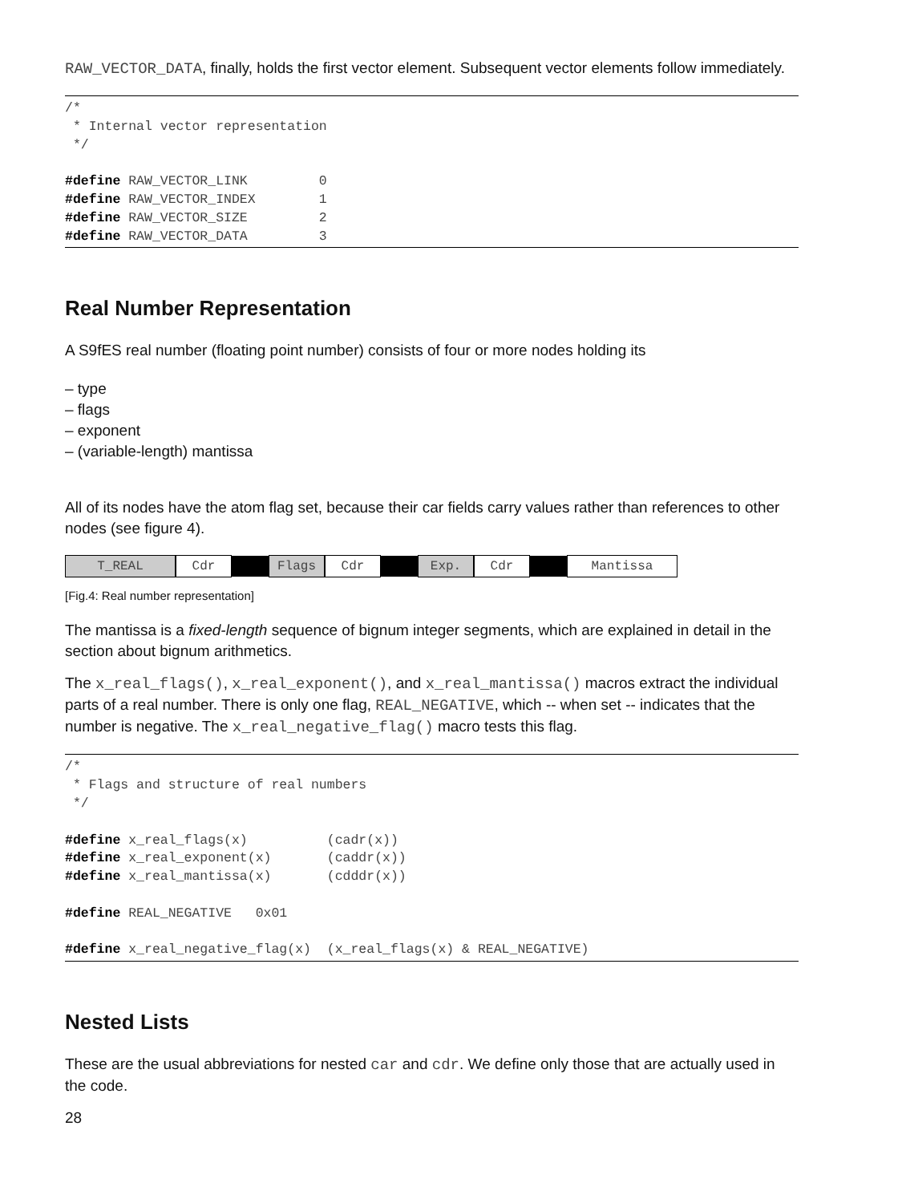RAW_VECTOR_DATA, finally, holds the first vector element. Subsequent vector elements follow immediately.
/*
 * Internal vector representation
 */

#define RAW_VECTOR_LINK         0
#define RAW_VECTOR_INDEX        1
#define RAW_VECTOR_SIZE         2
#define RAW_VECTOR_DATA         3
Real Number Representation
A S9fES real number (floating point number) consists of four or more nodes holding its
– type
– flags
– exponent
– (variable-length) mantissa
All of its nodes have the atom flag set, because their car fields carry values rather than references to other nodes (see figure 4).
T_REAL Cdr Flags Cdr Exp. Cdr Mantissa
[Fig.4: Real number representation]
The mantissa is a fixed-length sequence of bignum integer segments, which are explained in detail in the section about bignum arithmetics.
The x_real_flags(), x_real_exponent(), and x_real_mantissa() macros extract the individual parts of a real number. There is only one flag, REAL_NEGATIVE, which -- when set -- indicates that the number is negative. The x_real_negative_flag() macro tests this flag.
/*
 * Flags and structure of real numbers
 */

#define x_real_flags(x)          (cadr(x))
#define x_real_exponent(x)       (caddr(x))
#define x_real_mantissa(x)       (cdddr(x))

#define REAL_NEGATIVE   0x01

#define x_real_negative_flag(x)  (x_real_flags(x) & REAL_NEGATIVE)
Nested Lists
These are the usual abbreviations for nested car and cdr. We define only those that are actually used in the code.
28